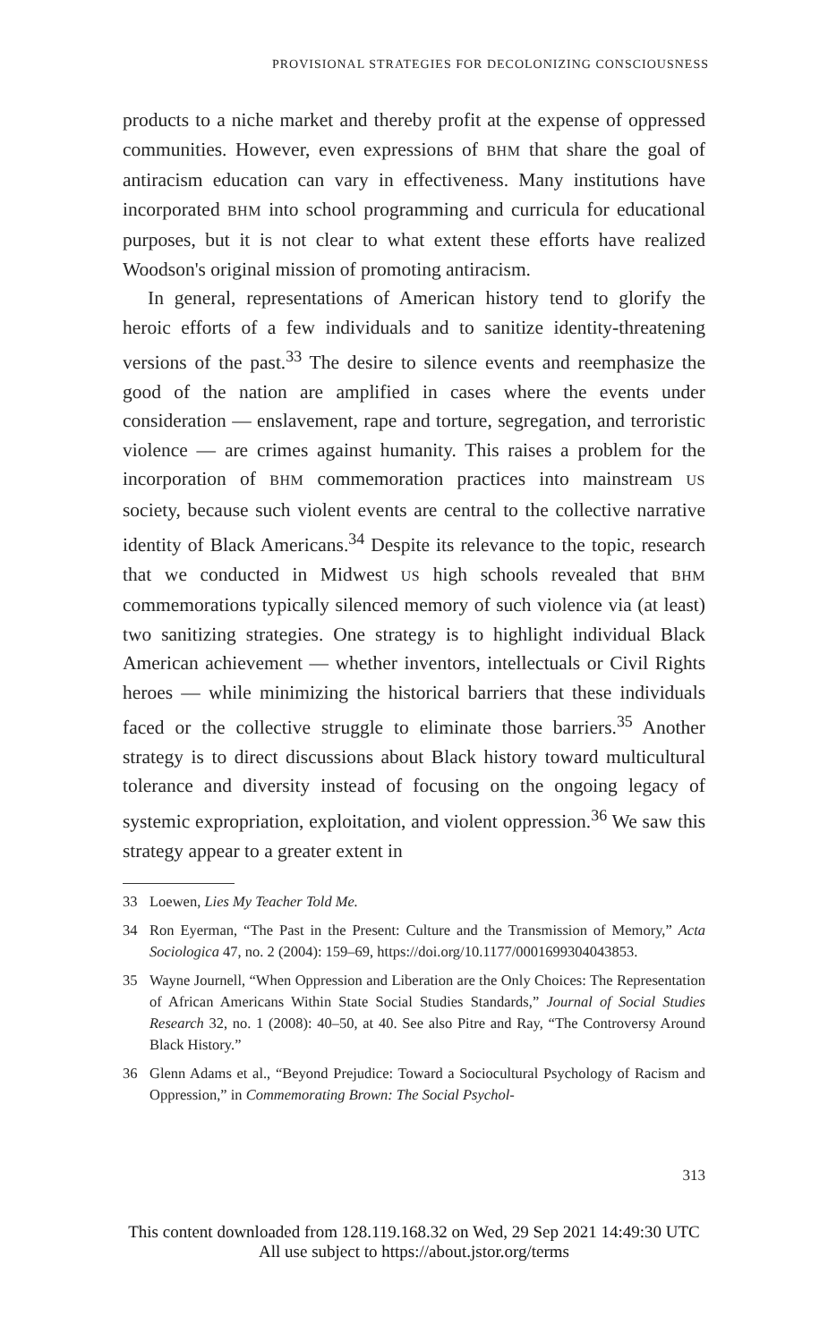PROVISIONAL STRATEGIES FOR DECOLONIZING CONSCIOUSNESS
products to a niche market and thereby profit at the expense of oppressed communities. However, even expressions of BHM that share the goal of antiracism education can vary in effectiveness. Many institutions have incorporated BHM into school programming and curricula for educational purposes, but it is not clear to what extent these efforts have realized Woodson's original mission of promoting antiracism.
In general, representations of American history tend to glorify the heroic efforts of a few individuals and to sanitize identity-threatening versions of the past.<sup>33</sup> The desire to silence events and reemphasize the good of the nation are amplified in cases where the events under consideration — enslavement, rape and torture, segregation, and terroristic violence — are crimes against humanity. This raises a problem for the incorporation of BHM commemoration practices into mainstream US society, because such violent events are central to the collective narrative identity of Black Americans.<sup>34</sup> Despite its relevance to the topic, research that we conducted in Midwest US high schools revealed that BHM commemorations typically silenced memory of such violence via (at least) two sanitizing strategies. One strategy is to highlight individual Black American achievement — whether inventors, intellectuals or Civil Rights heroes — while minimizing the historical barriers that these individuals faced or the collective struggle to eliminate those barriers.<sup>35</sup> Another strategy is to direct discussions about Black history toward multicultural tolerance and diversity instead of focusing on the ongoing legacy of systemic expropriation, exploitation, and violent oppression.<sup>36</sup> We saw this strategy appear to a greater extent in
33 Loewen, Lies My Teacher Told Me.
34 Ron Eyerman, “The Past in the Present: Culture and the Transmission of Memory,” Acta Sociologica 47, no. 2 (2004): 159–69, https://doi.org/10.1177/0001699304043853.
35 Wayne Journell, “When Oppression and Liberation are the Only Choices: The Representation of African Americans Within State Social Studies Standards,” Journal of Social Studies Research 32, no. 1 (2008): 40–50, at 40. See also Pitre and Ray, “The Controversy Around Black History.”
36 Glenn Adams et al., “Beyond Prejudice: Toward a Sociocultural Psychology of Racism and Oppression,” in Commemorating Brown: The Social Psychol-
313
This content downloaded from 128.119.168.32 on Wed, 29 Sep 2021 14:49:30 UTC
All use subject to https://about.jstor.org/terms